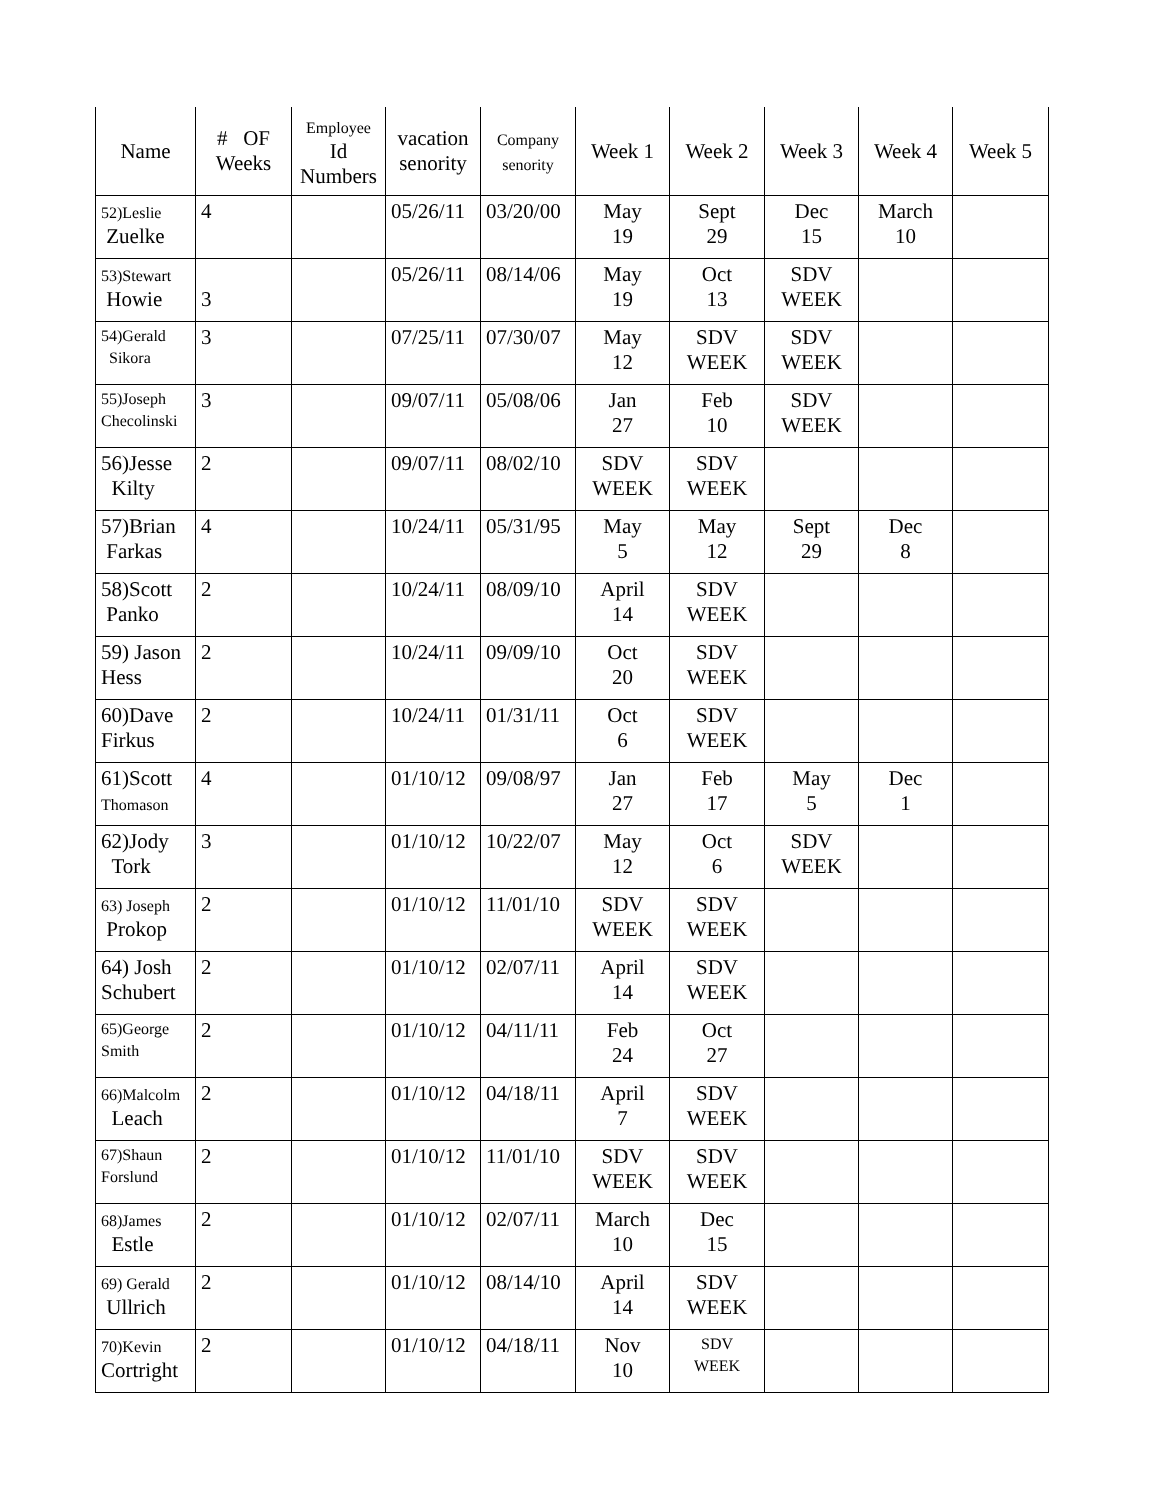| Name | # OF Weeks | Employee Id Numbers | vacation senority | Company senority | Week 1 | Week 2 | Week 3 | Week 4 | Week 5 |
| --- | --- | --- | --- | --- | --- | --- | --- | --- | --- |
| 52)Leslie Zuelke | 4 | | 05/26/11 | 03/20/00 | May 19 | Sept 29 | Dec 15 | March 10 | |
| 53)Stewart Howie | 3 | | 05/26/11 | 08/14/06 | May 19 | Oct 13 | SDV WEEK | | |
| 54)Gerald Sikora | 3 | | 07/25/11 | 07/30/07 | May 12 | SDV WEEK | SDV WEEK | | |
| 55)Joseph Checolinski | 3 | | 09/07/11 | 05/08/06 | Jan 27 | Feb 10 | SDV WEEK | | |
| 56)Jesse Kilty | 2 | | 09/07/11 | 08/02/10 | SDV WEEK | SDV WEEK | | | |
| 57)Brian Farkas | 4 | | 10/24/11 | 05/31/95 | May 5 | May 12 | Sept 29 | Dec 8 | |
| 58)Scott Panko | 2 | | 10/24/11 | 08/09/10 | April 14 | SDV WEEK | | | |
| 59) Jason Hess | 2 | | 10/24/11 | 09/09/10 | Oct 20 | SDV WEEK | | | |
| 60)Dave Firkus | 2 | | 10/24/11 | 01/31/11 | Oct 6 | SDV WEEK | | | |
| 61)Scott Thomason | 4 | | 01/10/12 | 09/08/97 | Jan 27 | Feb 17 | May 5 | Dec 1 | |
| 62)Jody Tork | 3 | | 01/10/12 | 10/22/07 | May 12 | Oct 6 | SDV WEEK | | |
| 63) Joseph Prokop | 2 | | 01/10/12 | 11/01/10 | SDV WEEK | SDV WEEK | | | |
| 64) Josh Schubert | 2 | | 01/10/12 | 02/07/11 | April 14 | SDV WEEK | | | |
| 65)George Smith | 2 | | 01/10/12 | 04/11/11 | Feb 24 | Oct 27 | | | |
| 66)Malcolm Leach | 2 | | 01/10/12 | 04/18/11 | April 7 | SDV WEEK | | | |
| 67)Shaun Forslund | 2 | | 01/10/12 | 11/01/10 | SDV WEEK | SDV WEEK | | | |
| 68)James Estle | 2 | | 01/10/12 | 02/07/11 | March 10 | Dec 15 | | | |
| 69) Gerald Ullrich | 2 | | 01/10/12 | 08/14/10 | April 14 | SDV WEEK | | | |
| 70)Kevin Cortright | 2 | | 01/10/12 | 04/18/11 | Nov 10 | SDV WEEK | | | |